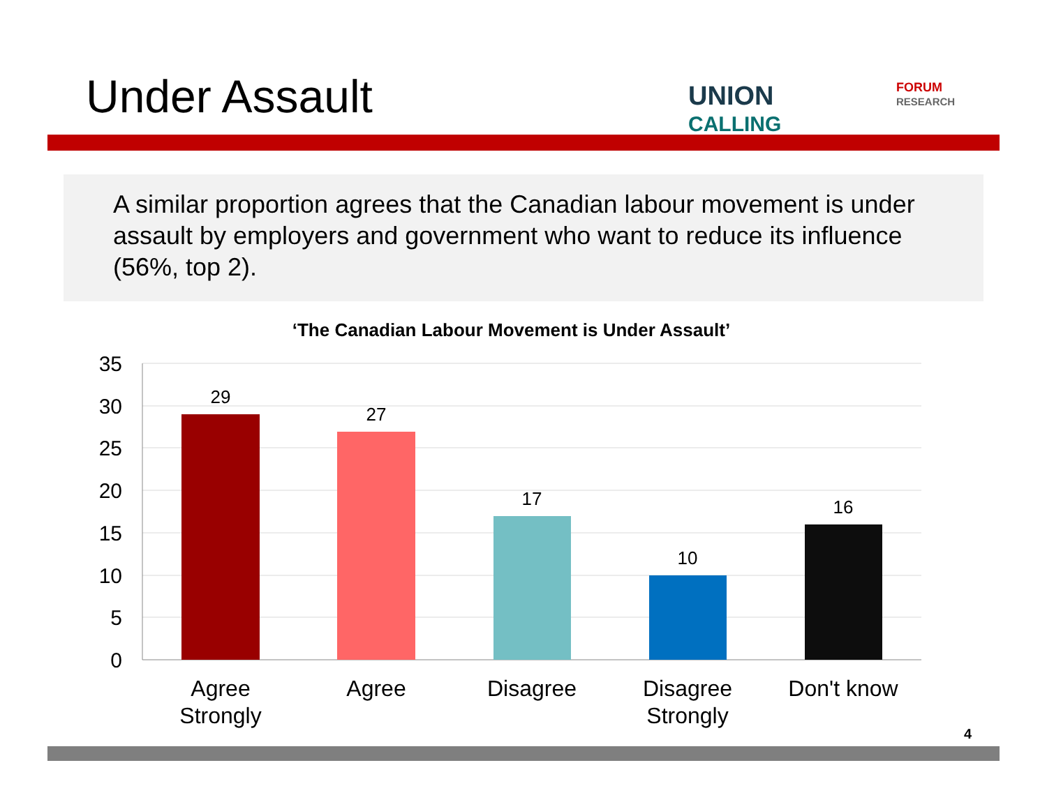Under Assault
UNION
CALLING
FORUM
RESEARCH
A similar proportion agrees that the Canadian labour movement is under assault by employers and government who want to reduce its influence (56%, top 2).
‘The Canadian Labour Movement is Under Assault’
35
30
25
20
15
10
5
0
29
27
17
10
16
Agree
Strongly
Agree
Disagree
Disagree
Strongly
Don't know
4